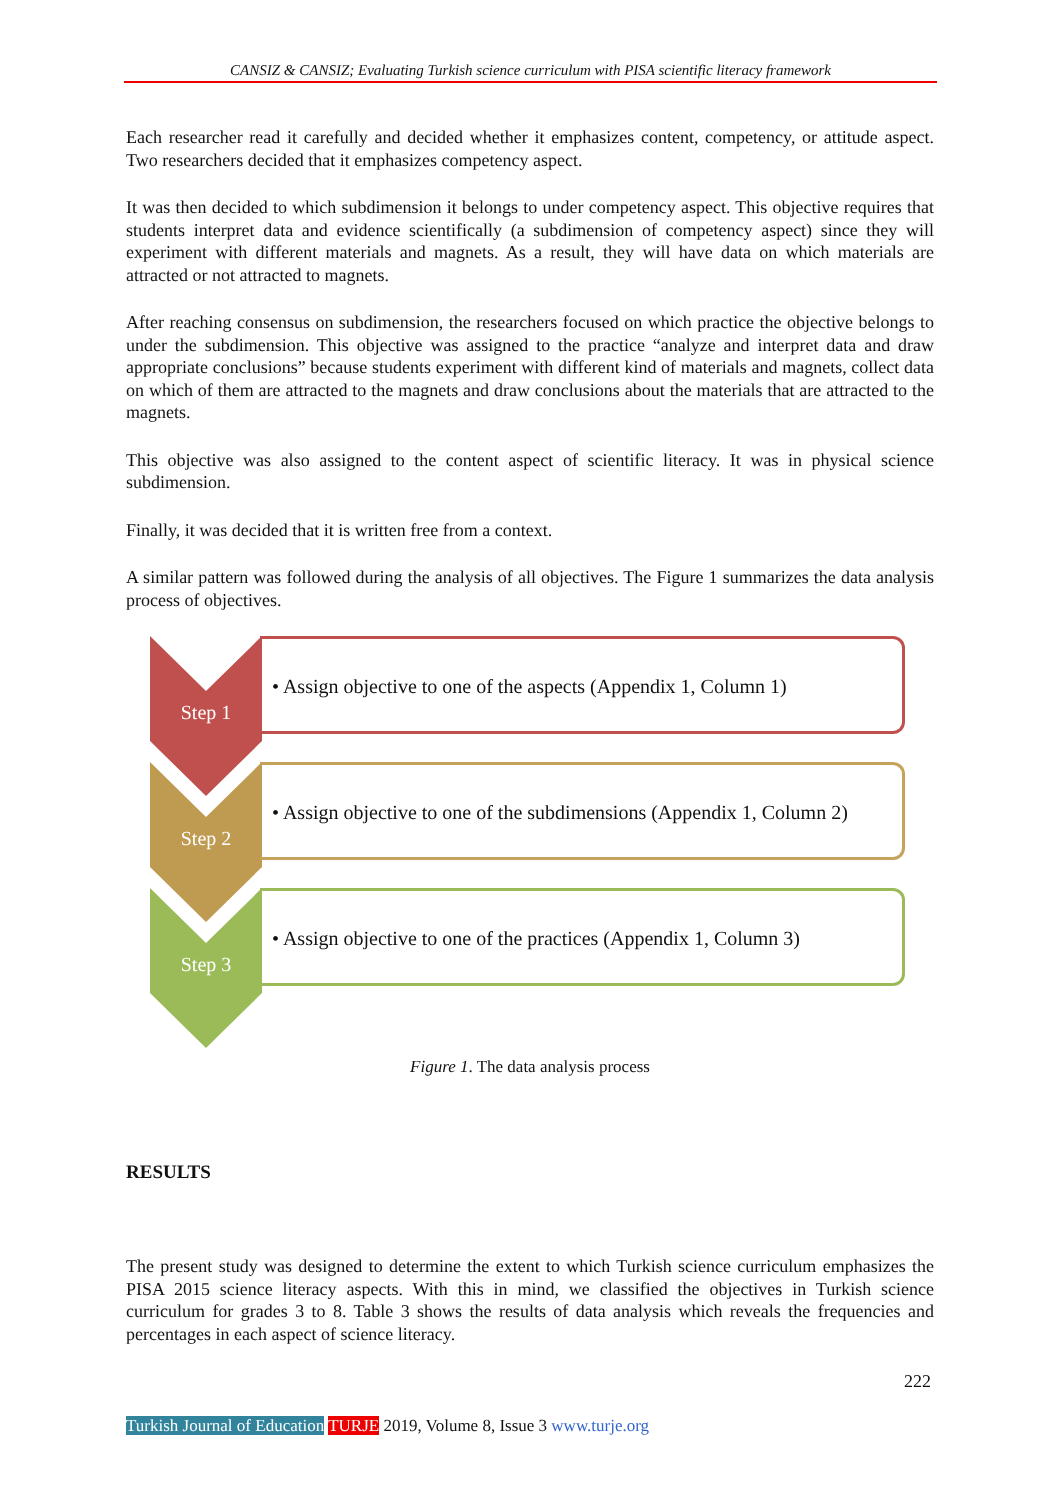CANSIZ & CANSIZ; Evaluating Turkish science curriculum with PISA scientific literacy framework
Each researcher read it carefully and decided whether it emphasizes content, competency, or attitude aspect. Two researchers decided that it emphasizes competency aspect.
It was then decided to which subdimension it belongs to under competency aspect. This objective requires that students interpret data and evidence scientifically (a subdimension of competency aspect) since they will experiment with different materials and magnets. As a result, they will have data on which materials are attracted or not attracted to magnets.
After reaching consensus on subdimension, the researchers focused on which practice the objective belongs to under the subdimension. This objective was assigned to the practice “analyze and interpret data and draw appropriate conclusions” because students experiment with different kind of materials and magnets, collect data on which of them are attracted to the magnets and draw conclusions about the materials that are attracted to the magnets.
This objective was also assigned to the content aspect of scientific literacy. It was in physical science subdimension.
Finally, it was decided that it is written free from a context.
A similar pattern was followed during the analysis of all objectives. The Figure 1 summarizes the data analysis process of objectives.
Step 1
• Assign objective to one of the aspects (Appendix 1, Column 1)
Step 2
• Assign objective to one of the subdimensions (Appendix 1, Column 2)
Step 3
• Assign objective to one of the practices (Appendix 1, Column 3)
Figure 1. The data analysis process
RESULTS
The present study was designed to determine the extent to which Turkish science curriculum emphasizes the PISA 2015 science literacy aspects. With this in mind, we classified the objectives in Turkish science curriculum for grades 3 to 8. Table 3 shows the results of data analysis which reveals the frequencies and percentages in each aspect of science literacy.
222
Turkish Journal of Education TURJE 2019, Volume 8, Issue 3 www.turje.org